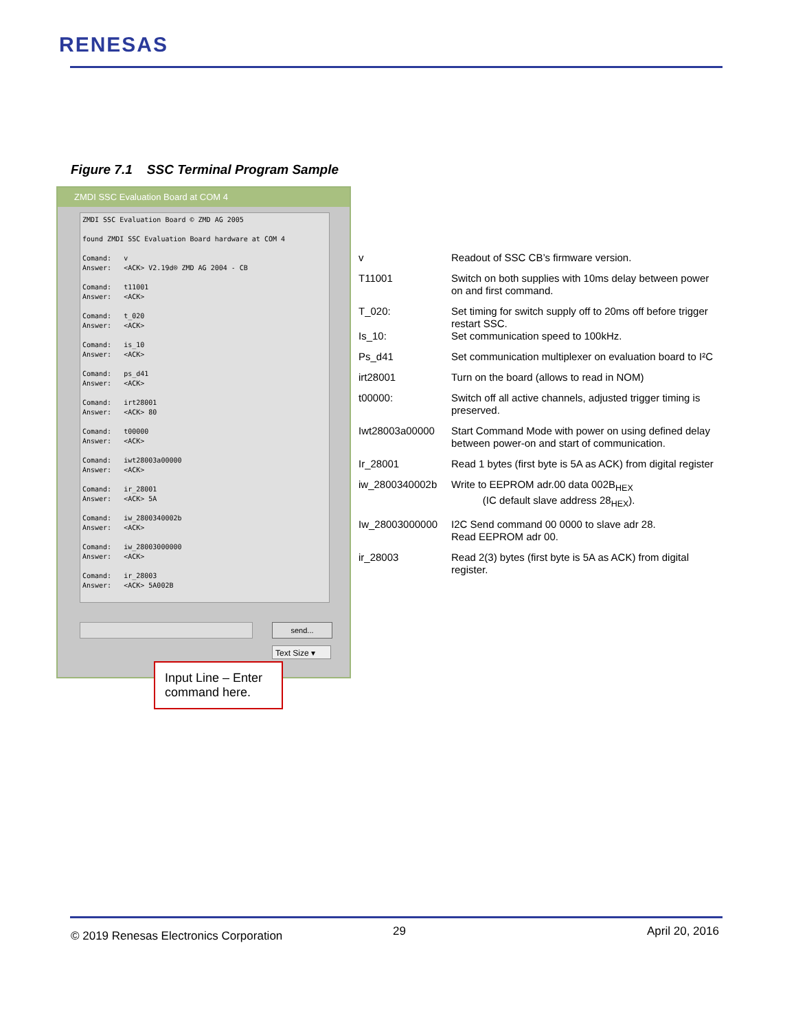RENESAS
Figure 7.1 SSC Terminal Program Sample
ZMDI SSC Evaluation Board at COM 4
ZMDI SSC Evaluation Board © ZMD AG 2005 found ZMDI SSC Evaluation Board hardware at COM 4 Comand: v Answer: <ACK> V2.19d® ZMD AG 2004 - CB Comand: t11001 Answer: <ACK> Comand: t_020 Answer: <ACK> Comand: is_10 Answer: <ACK> Comand: ps_d41 Answer: <ACK> Comand: irt28001 Answer: <ACK> 80 Comand: t00000 Answer: <ACK> Comand: iwt28003a00000 Answer: <ACK> Comand: ir_28001 Answer: <ACK> 5A Comand: iw_2800340002b Answer: <ACK> Comand: iw_28003000000 Answer: <ACK> Comand: ir_28003 Answer: <ACK> 5A002B
send...
Text Size ▾
Input Line – Enter command here.
| v | Readout of SSC CB’s firmware version. |
| T11001 | Switch on both supplies with 10ms delay between power on and first command. |
| T_020: | Set timing for switch supply off to 20ms off before trigger restart SSC. |
| Is_10: | Set communication speed to 100kHz. |
| Ps_d41 | Set communication multiplexer on evaluation board to I²C |
| irt28001 | Turn on the board (allows to read in NOM) |
| t00000: | Switch off all active channels, adjusted trigger timing is preserved. |
| Iwt28003a00000 | Start Command Mode with power on using defined delay between power-on and start of communication. |
| Ir_28001 | Read 1 bytes (first byte is 5A as ACK) from digital register |
| iw_2800340002b | Write to EEPROM adr.00 data 002B<sub>HEX</sub> (IC default slave address 28<sub>HEX</sub>). |
| Iw_28003000000 | I2C Send command 00 0000 to slave adr 28. Read EEPROM adr 00. |
| ir_28003 | Read 2(3) bytes (first byte is 5A as ACK) from digital register. |
© 2019 Renesas Electronics Corporation
29 April 20, 2016